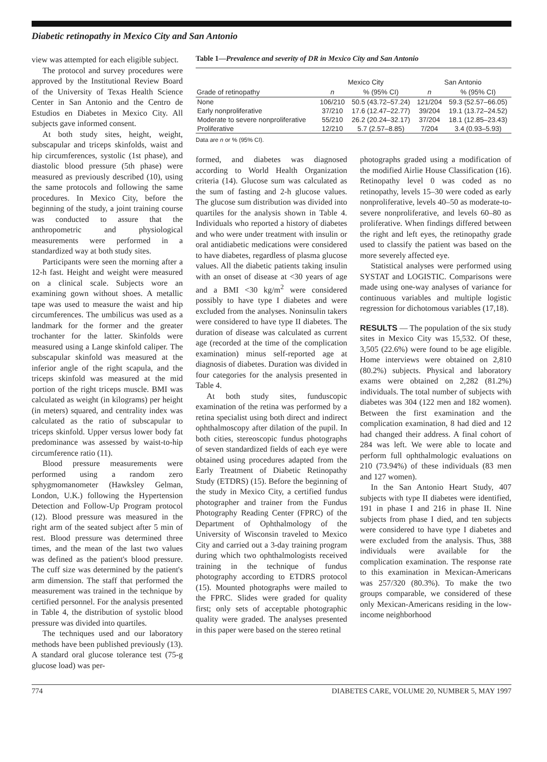Diabetic retinopathy in Mexico City and San Antonio
view was attempted for each eligible subject.
The protocol and survey procedures were approved by the Institutional Review Board of the University of Texas Health Science Center in San Antonio and the Centro de Estudios en Diabetes in Mexico City. All subjects gave informed consent.
At both study sites, height, weight, subscapular and triceps skinfolds, waist and hip circumferences, systolic (1st phase), and diastolic blood pressure (5th phase) were measured as previously described (10), using the same protocols and following the same procedures. In Mexico City, before the beginning of the study, a joint training course was conducted to assure that the anthropometric and physiological measurements were performed in a standardized way at both study sites.
Participants were seen the morning after a 12-h fast. Height and weight were measured on a clinical scale. Subjects wore an examining gown without shoes. A metallic tape was used to measure the waist and hip circumferences. The umbilicus was used as a landmark for the former and the greater trochanter for the latter. Skinfolds were measured using a Lange skinfold caliper. The subscapular skinfold was measured at the inferior angle of the right scapula, and the triceps skinfold was measured at the mid portion of the right triceps muscle. BMI was calculated as weight (in kilograms) per height (in meters) squared, and centrality index was calculated as the ratio of subscapular to triceps skinfold. Upper versus lower body fat predominance was assessed by waist-to-hip circumference ratio (11).
Blood pressure measurements were performed using a random zero sphygmomanometer (Hawksley Gelman, London, U.K.) following the Hypertension Detection and Follow-Up Program protocol (12). Blood pressure was measured in the right arm of the seated subject after 5 min of rest. Blood pressure was determined three times, and the mean of the last two values was defined as the patient's blood pressure. The cuff size was determined by the patient's arm dimension. The staff that performed the measurement was trained in the technique by certified personnel. For the analysis presented in Table 4, the distribution of systolic blood pressure was divided into quartiles.
The techniques used and our laboratory methods have been published previously (13). A standard oral glucose tolerance test (75-g glucose load) was per-
Table 1—Prevalence and severity of DR in Mexico City and San Antonio
| | Mexico City | | San Antonio | |
| --- | --- | --- | --- | --- |
| Grade of retinopathy | n | % (95% CI) | n | % (95% CI) |
| None | 106/210 | 50.5 (43.72–57.24) | 121/204 | 59.3 (52.57–66.05) |
| Early nonproliferative | 37/210 | 17.6 (12.47–22.77) | 39/204 | 19.1 (13.72–24.52) |
| Moderate to severe nonproliferative | 55/210 | 26.2 (20.24–32.17) | 37/204 | 18.1 (12.85–23.43) |
| Proliferative | 12/210 | 5.7 (2.57–8.85) | 7/204 | 3.4 (0.93–5.93) |
Data are n or % (95% CI).
formed, and diabetes was diagnosed according to World Health Organization criteria (14). Glucose sum was calculated as the sum of fasting and 2-h glucose values. The glucose sum distribution was divided into quartiles for the analysis shown in Table 4. Individuals who reported a history of diabetes and who were under treatment with insulin or oral antidiabetic medications were considered to have diabetes, regardless of plasma glucose values. All the diabetic patients taking insulin with an onset of disease at <30 years of age and a BMI <30 kg/m<sup>2</sup> were considered possibly to have type I diabetes and were excluded from the analyses. Noninsulin takers were considered to have type II diabetes. The duration of disease was calculated as current age (recorded at the time of the complication examination) minus self-reported age at diagnosis of diabetes. Duration was divided in four categories for the analysis presented in Table 4.
At both study sites, funduscopic examination of the retina was performed by a retina specialist using both direct and indirect ophthalmoscopy after dilation of the pupil. In both cities, stereoscopic fundus photographs of seven standardized fields of each eye were obtained using procedures adapted from the Early Treatment of Diabetic Retinopathy Study (ETDRS) (15). Before the beginning of the study in Mexico City, a certified fundus photographer and trainer from the Fundus Photography Reading Center (FPRC) of the Department of Ophthalmology of the University of Wisconsin traveled to Mexico City and carried out a 3-day training program during which two ophthalmologists received training in the technique of fundus photography according to ETDRS protocol (15). Mounted photographs were mailed to the FPRC. Slides were graded for quality first; only sets of acceptable photographic quality were graded. The analyses presented in this paper were based on the stereo retinal
photographs graded using a modification of the modified Airlie House Classification (16). Retinopathy level 0 was coded as no retinopathy, levels 15–30 were coded as early nonproliferative, levels 40–50 as moderate-to-severe nonproliferative, and levels 60–80 as proliferative. When findings differed between the right and left eyes, the retinopathy grade used to classify the patient was based on the more severely affected eye.
Statistical analyses were performed using SYSTAT and LOGISTIC. Comparisons were made using one-way analyses of variance for continuous variables and multiple logistic regression for dichotomous variables (17,18).
RESULTS — The population of the six study sites in Mexico City was 15,532. Of these, 3,505 (22.6%) were found to be age eligible. Home interviews were obtained on 2,810 (80.2%) subjects. Physical and laboratory exams were obtained on 2,282 (81.2%) individuals. The total number of subjects with diabetes was 304 (122 men and 182 women). Between the first examination and the complication examination, 8 had died and 12 had changed their address. A final cohort of 284 was left. We were able to locate and perform full ophthalmologic evaluations on 210 (73.94%) of these individuals (83 men and 127 women).
In the San Antonio Heart Study, 407 subjects with type II diabetes were identified, 191 in phase I and 216 in phase II. Nine subjects from phase I died, and ten subjects were considered to have type I diabetes and were excluded from the analysis. Thus, 388 individuals were available for the complication examination. The response rate to this examination in Mexican-Americans was 257/320 (80.3%). To make the two groups comparable, we considered of these only Mexican-Americans residing in the low-income neighborhood
774 DIABETES CARE, VOLUME 20, NUMBER 5, MAY 1997